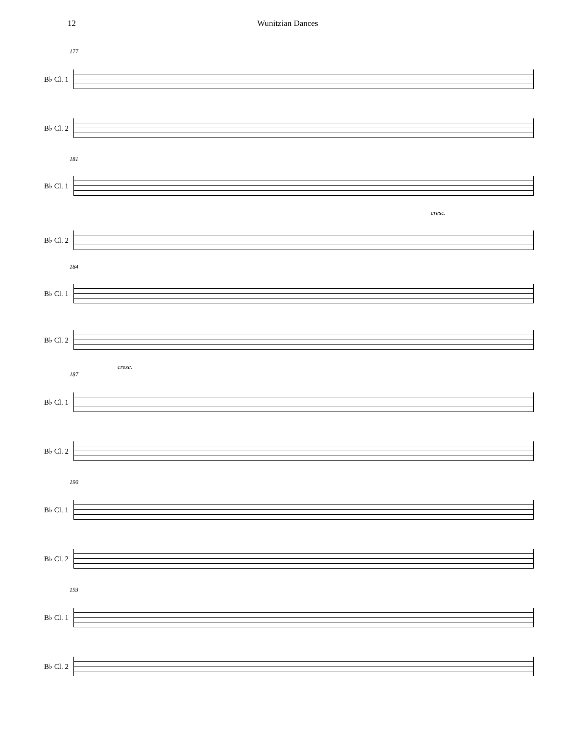12 Wunitzian Dances
177
B♭ Cl. 1
B♭ Cl. 2
181
B♭ Cl. 1
cresc.
B♭ Cl. 2
184
B♭ Cl. 1
B♭ Cl. 2
cresc.
187
B♭ Cl. 1
B♭ Cl. 2
190
B♭ Cl. 1
B♭ Cl. 2
193
B♭ Cl. 1
B♭ Cl. 2